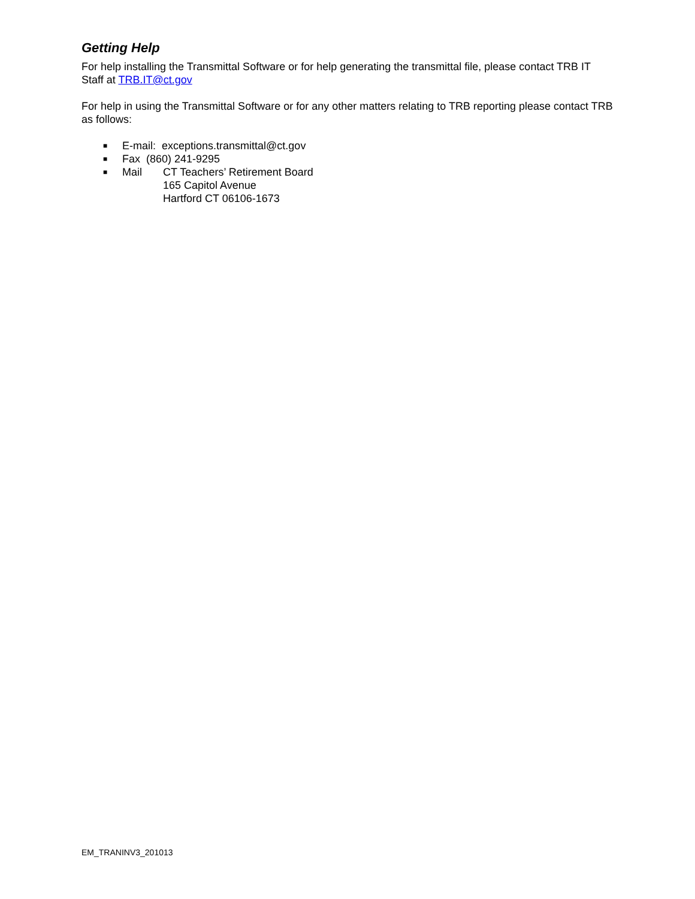Getting Help
For help installing the Transmittal Software or for help generating the transmittal file, please contact TRB IT Staff at TRB.IT@ct.gov
For help in using the Transmittal Software or for any other matters relating to TRB reporting please contact TRB as follows:
■ E-mail: exceptions.transmittal@ct.gov
■ Fax (860) 241-9295
■ Mail CT Teachers’ Retirement Board
165 Capitol Avenue
Hartford CT 06106-1673
EM_TRANINV3_201013